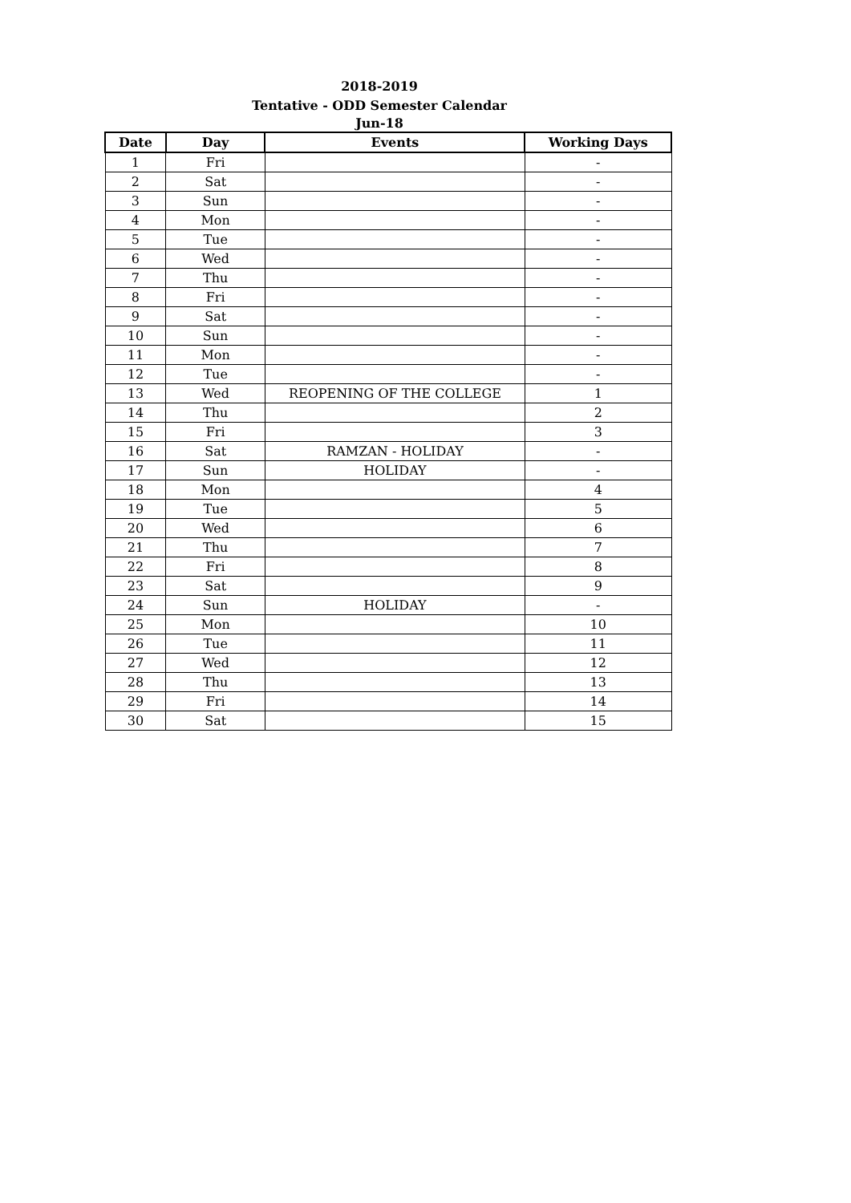2018-2019
Tentative - ODD Semester Calendar
Jun-18
| Date | Day | Events | Working Days |
| --- | --- | --- | --- |
| 1 | Fri | | - |
| 2 | Sat | | - |
| 3 | Sun | | - |
| 4 | Mon | | - |
| 5 | Tue | | - |
| 6 | Wed | | - |
| 7 | Thu | | - |
| 8 | Fri | | - |
| 9 | Sat | | - |
| 10 | Sun | | - |
| 11 | Mon | | - |
| 12 | Tue | | - |
| 13 | Wed | REOPENING OF THE COLLEGE | 1 |
| 14 | Thu | | 2 |
| 15 | Fri | | 3 |
| 16 | Sat | RAMZAN - HOLIDAY | - |
| 17 | Sun | HOLIDAY | - |
| 18 | Mon | | 4 |
| 19 | Tue | | 5 |
| 20 | Wed | | 6 |
| 21 | Thu | | 7 |
| 22 | Fri | | 8 |
| 23 | Sat | | 9 |
| 24 | Sun | HOLIDAY | - |
| 25 | Mon | | 10 |
| 26 | Tue | | 11 |
| 27 | Wed | | 12 |
| 28 | Thu | | 13 |
| 29 | Fri | | 14 |
| 30 | Sat | | 15 |